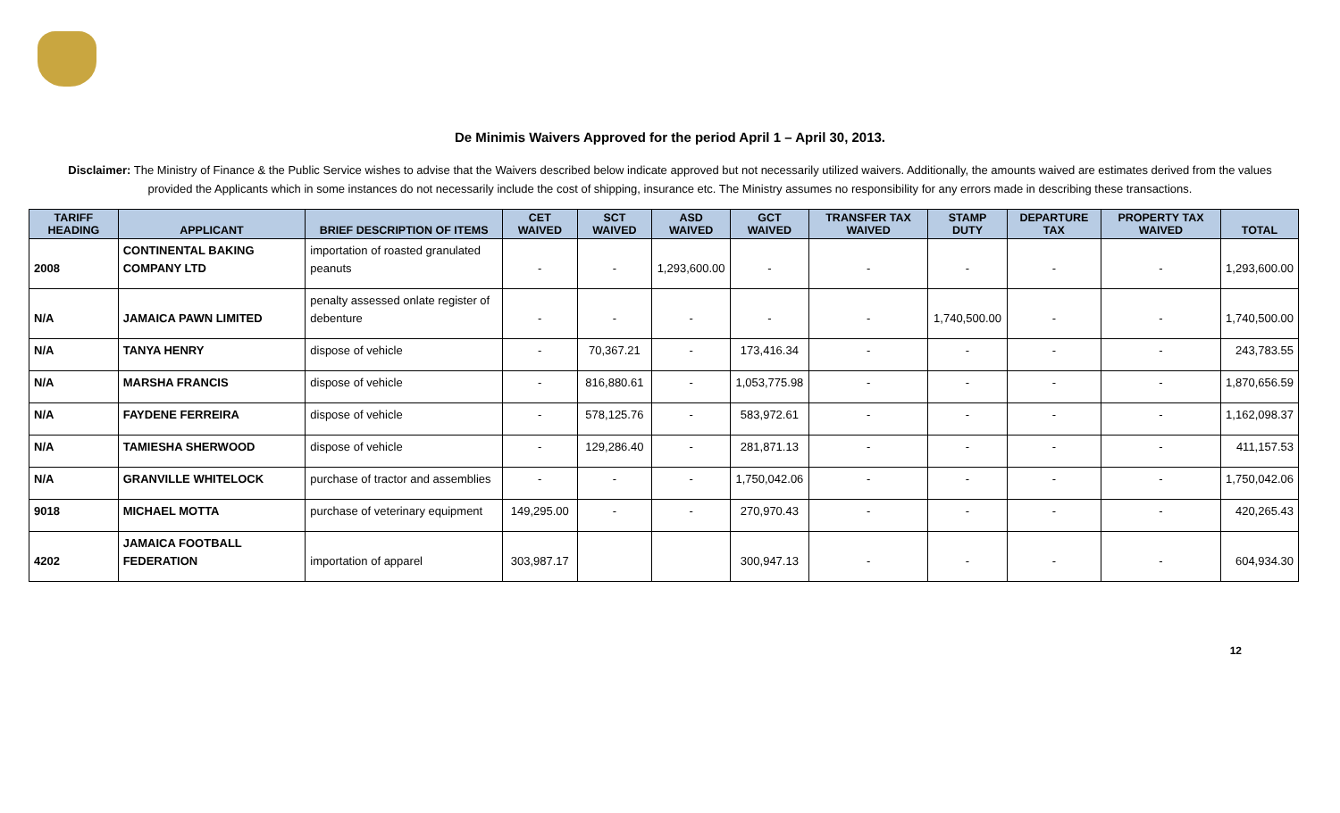De Minimis Waivers Approved for the period April 1 – April 30, 2013.
Disclaimer: The Ministry of Finance & the Public Service wishes to advise that the Waivers described below indicate approved but not necessarily utilized waivers. Additionally, the amounts waived are estimates derived from the values provided the Applicants which in some instances do not necessarily include the cost of shipping, insurance etc. The Ministry assumes no responsibility for any errors made in describing these transactions.
| TARIFF HEADING | APPLICANT | BRIEF DESCRIPTION OF ITEMS | CET WAIVED | SCT WAIVED | ASD WAIVED | GCT WAIVED | TRANSFER TAX WAIVED | STAMP DUTY | DEPARTURE TAX | PROPERTY TAX WAIVED | TOTAL |
| --- | --- | --- | --- | --- | --- | --- | --- | --- | --- | --- | --- |
| 2008 | CONTINENTAL BAKING COMPANY LTD | importation of roasted granulated peanuts | - | - | 1,293,600.00 | - | - | - | - | - | 1,293,600.00 |
| N/A | JAMAICA PAWN LIMITED | penalty assessed onlate register of debenture | - | - | - | - | - | 1,740,500.00 | - | - | 1,740,500.00 |
| N/A | TANYA HENRY | dispose of vehicle | - | 70,367.21 | - | 173,416.34 | - | - | - | - | 243,783.55 |
| N/A | MARSHA FRANCIS | dispose of vehicle | - | 816,880.61 | - | 1,053,775.98 | - | - | - | - | 1,870,656.59 |
| N/A | FAYDENE FERREIRA | dispose of vehicle | - | 578,125.76 | - | 583,972.61 | - | - | - | - | 1,162,098.37 |
| N/A | TAMIESHA SHERWOOD | dispose of vehicle | - | 129,286.40 | - | 281,871.13 | - | - | - | - | 411,157.53 |
| N/A | GRANVILLE WHITELOCK | purchase of tractor and assemblies | - | - | - | 1,750,042.06 | - | - | - | - | 1,750,042.06 |
| 9018 | MICHAEL MOTTA | purchase of veterinary equipment | 149,295.00 | - | - | 270,970.43 | - | - | - | - | 420,265.43 |
| 4202 | JAMAICA FOOTBALL FEDERATION | importation of apparel | 303,987.17 | | | 300,947.13 | - | - | - | - | 604,934.30 |
12